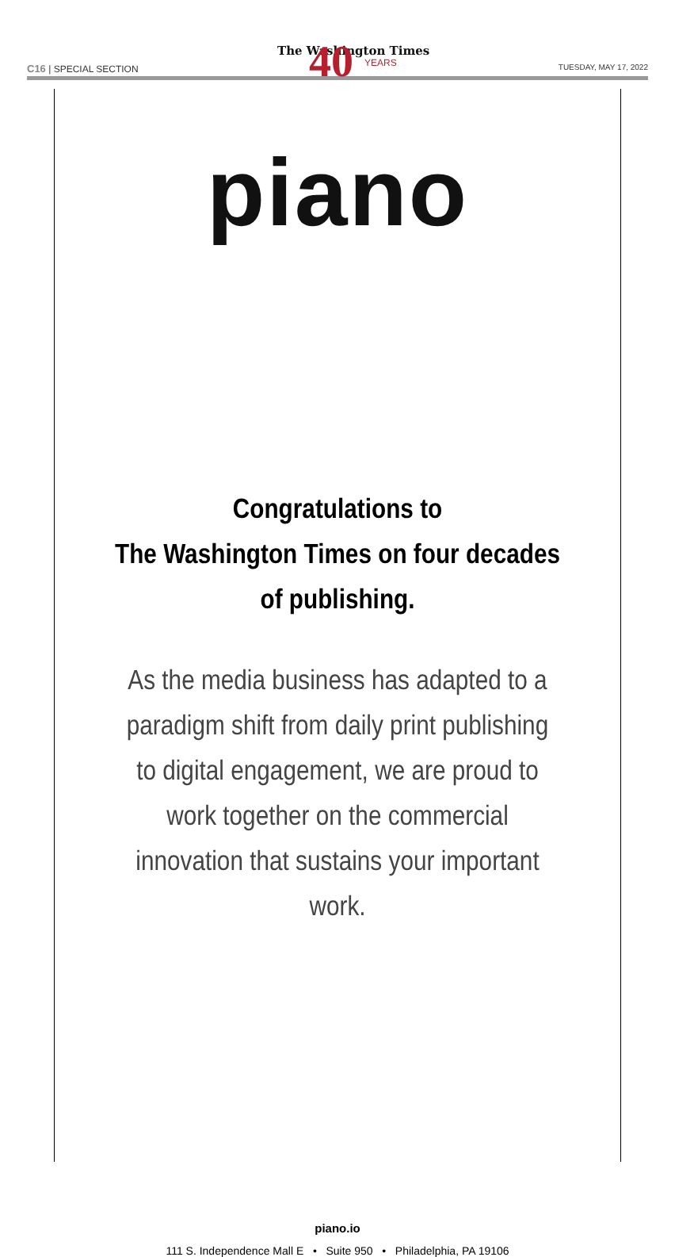C16 | SPECIAL SECTION
The Washington Times 40 YEARS TUESDAY, MAY 17, 2022
piano
Congratulations to
The Washington Times on four decades
of publishing.
As the media business has adapted to a paradigm shift from daily print publishing to digital engagement, we are proud to work together on the commercial innovation that sustains your important work.
piano.io
111 S. Independence Mall E • Suite 950 • Philadelphia, PA 19106